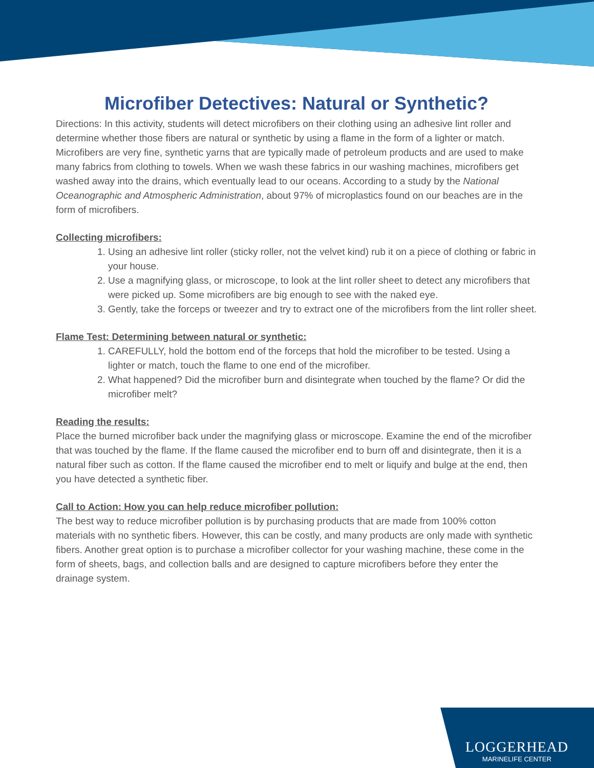LOGGERHEAD
MARINELIFE CENTER
Microfiber Detectives: Natural or Synthetic?
Directions: In this activity, students will detect microfibers on their clothing using an adhesive lint roller and determine whether those fibers are natural or synthetic by using a flame in the form of a lighter or match. Microfibers are very fine, synthetic yarns that are typically made of petroleum products and are used to make many fabrics from clothing to towels. When we wash these fabrics in our washing machines, microfibers get washed away into the drains, which eventually lead to our oceans. According to a study by the National Oceanographic and Atmospheric Administration, about 97% of microplastics found on our beaches are in the form of microfibers.
Collecting microfibers:
1. Using an adhesive lint roller (sticky roller, not the velvet kind) rub it on a piece of clothing or fabric in your house.
2. Use a magnifying glass, or microscope, to look at the lint roller sheet to detect any microfibers that were picked up. Some microfibers are big enough to see with the naked eye.
3. Gently, take the forceps or tweezer and try to extract one of the microfibers from the lint roller sheet.
Flame Test: Determining between natural or synthetic:
1. CAREFULLY, hold the bottom end of the forceps that hold the microfiber to be tested. Using a lighter or match, touch the flame to one end of the microfiber.
2. What happened? Did the microfiber burn and disintegrate when touched by the flame? Or did the microfiber melt?
Reading the results:
Place the burned microfiber back under the magnifying glass or microscope. Examine the end of the microfiber that was touched by the flame. If the flame caused the microfiber end to burn off and disintegrate, then it is a natural fiber such as cotton. If the flame caused the microfiber end to melt or liquify and bulge at the end, then you have detected a synthetic fiber.
Call to Action: How you can help reduce microfiber pollution:
The best way to reduce microfiber pollution is by purchasing products that are made from 100% cotton materials with no synthetic fibers. However, this can be costly, and many products are only made with synthetic fibers. Another great option is to purchase a microfiber collector for your washing machine, these come in the form of sheets, bags, and collection balls and are designed to capture microfibers before they enter the drainage system.